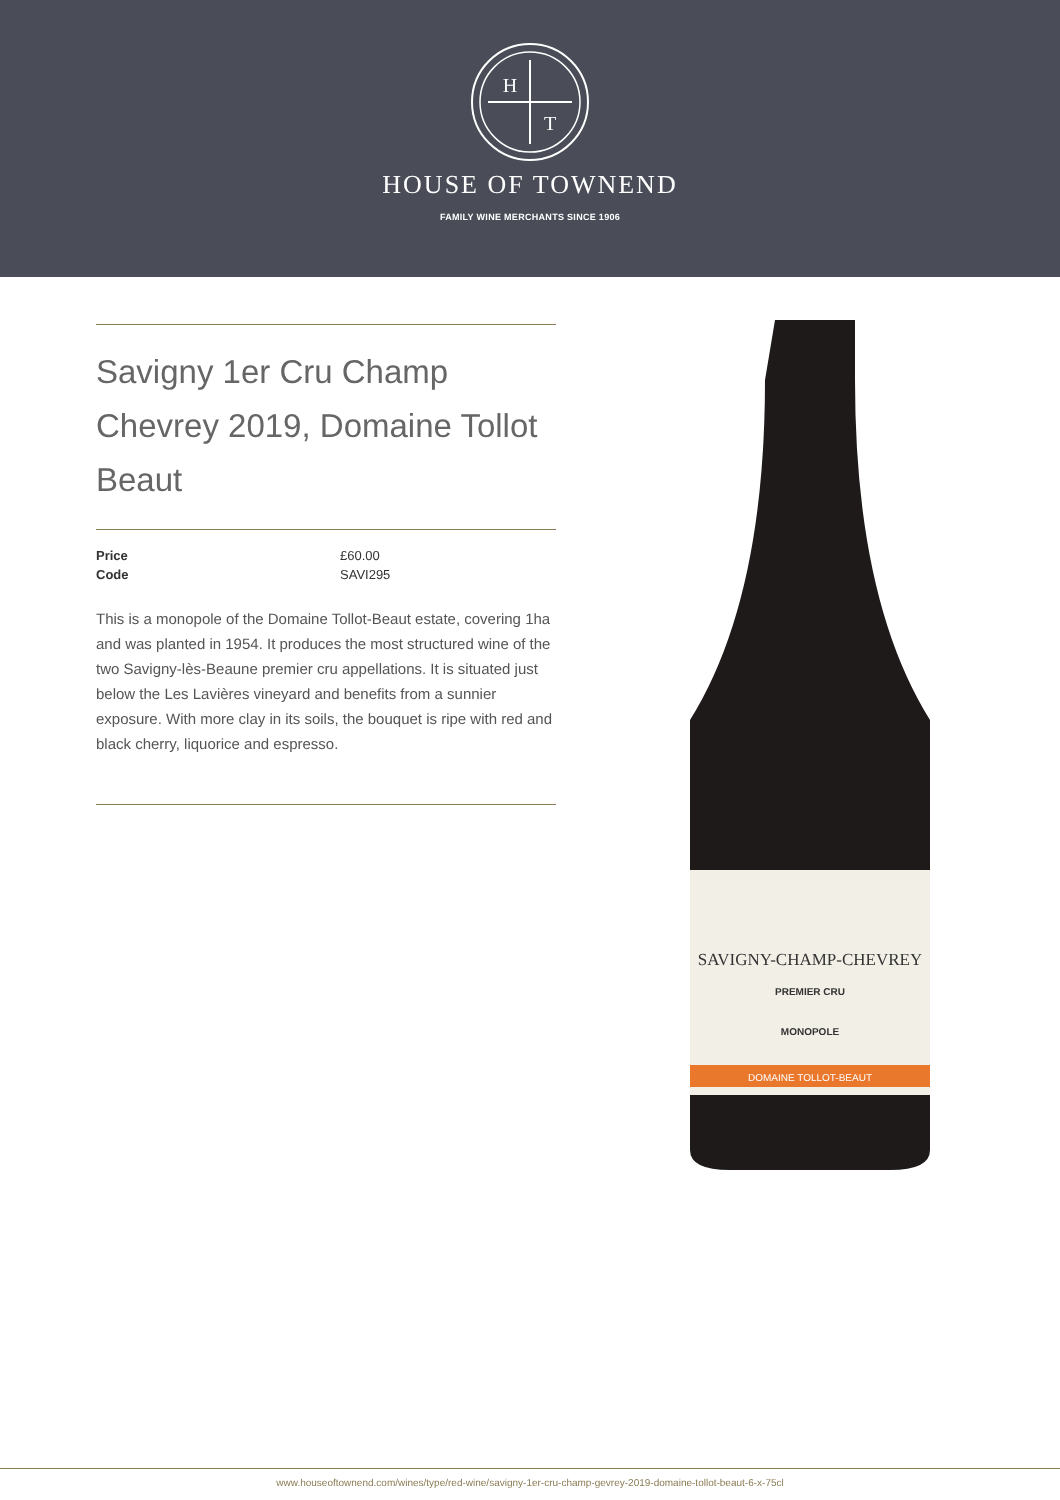H
T
HOUSE OF TOWNEND
FAMILY WINE MERCHANTS SINCE 1906
Savigny 1er Cru Champ Chevrey 2019, Domaine Tollot Beaut
| Price | £60.00 |
| Code | SAVI295 |
This is a monopole of the Domaine Tollot-Beaut estate, covering 1ha and was planted in 1954. It produces the most structured wine of the two Savigny-lès-Beaune premier cru appellations. It is situated just below the Les Lavières vineyard and benefits from a sunnier exposure. With more clay in its soils, the bouquet is ripe with red and black cherry, liquorice and espresso.
SAVIGNY-CHAMP-CHEVREY
PREMIER CRU
MONOPOLE
DOMAINE TOLLOT-BEAUT
www.houseoftownend.com/wines/type/red-wine/savigny-1er-cru-champ-gevrey-2019-domaine-tollot-beaut-6-x-75cl